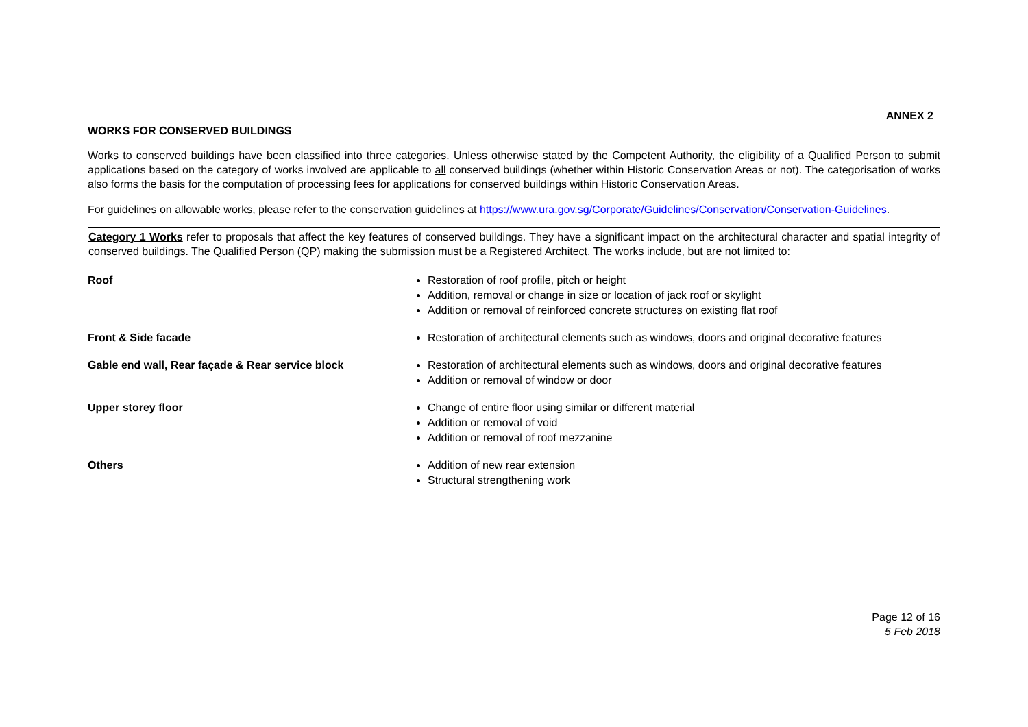ANNEX 2
WORKS FOR CONSERVED BUILDINGS
Works to conserved buildings have been classified into three categories. Unless otherwise stated by the Competent Authority, the eligibility of a Qualified Person to submit applications based on the category of works involved are applicable to all conserved buildings (whether within Historic Conservation Areas or not). The categorisation of works also forms the basis for the computation of processing fees for applications for conserved buildings within Historic Conservation Areas.
For guidelines on allowable works, please refer to the conservation guidelines at https://www.ura.gov.sg/Corporate/Guidelines/Conservation/Conservation-Guidelines.
Category 1 Works refer to proposals that affect the key features of conserved buildings. They have a significant impact on the architectural character and spatial integrity of conserved buildings. The Qualified Person (QP) making the submission must be a Registered Architect. The works include, but are not limited to:
| Roof | Restoration of roof profile, pitch or height Addition, removal or change in size or location of jack roof or skylight Addition or removal of reinforced concrete structures on existing flat roof |
| Front & Side facade | Restoration of architectural elements such as windows, doors and original decorative features |
| Gable end wall, Rear façade & Rear service block | Restoration of architectural elements such as windows, doors and original decorative features Addition or removal of window or door |
| Upper storey floor | Change of entire floor using similar or different material Addition or removal of void Addition or removal of roof mezzanine |
| Others | Addition of new rear extension Structural strengthening work |
Page 12 of 16
5 Feb 2018